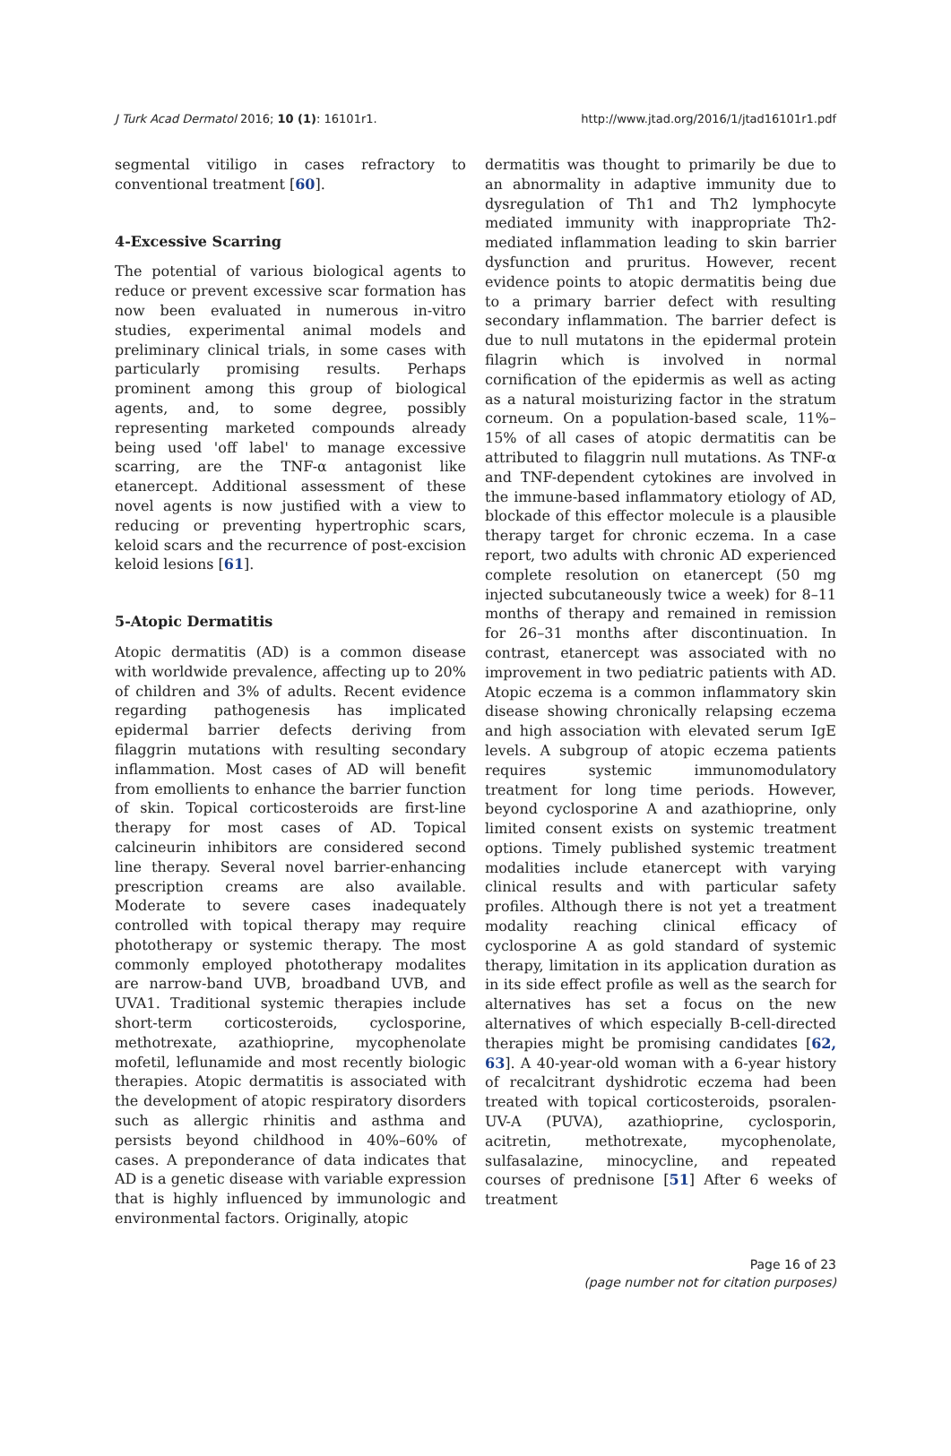J Turk Acad Dermatol 2016; 10 (1): 16101r1. http://www.jtad.org/2016/1/jtad16101r1.pdf
segmental vitiligo in cases refractory to conventional treatment [60].
4-Excessive Scarring
The potential of various biological agents to reduce or prevent excessive scar formation has now been evaluated in numerous in-vitro studies, experimental animal models and preliminary clinical trials, in some cases with particularly promising results. Perhaps prominent among this group of biological agents, and, to some degree, possibly representing marketed compounds already being used 'off label' to manage excessive scarring, are the TNF-α antagonist like etanercept. Additional assessment of these novel agents is now justified with a view to reducing or preventing hypertrophic scars, keloid scars and the recurrence of post-excision keloid lesions [61].
5-Atopic Dermatitis
Atopic dermatitis (AD) is a common disease with worldwide prevalence, affecting up to 20% of children and 3% of adults. Recent evidence regarding pathogenesis has implicated epidermal barrier defects deriving from filaggrin mutations with resulting secondary inflammation. Most cases of AD will benefit from emollients to enhance the barrier function of skin. Topical corticosteroids are first-line therapy for most cases of AD. Topical calcineurin inhibitors are considered second line therapy. Several novel barrier-enhancing prescription creams are also available. Moderate to severe cases inadequately controlled with topical therapy may require phototherapy or systemic therapy. The most commonly employed phototherapy modalites are narrow-band UVB, broadband UVB, and UVA1. Traditional systemic therapies include short-term corticosteroids, cyclosporine, methotrexate, azathioprine, mycophenolate mofetil, leflunamide and most recently biologic therapies. Atopic dermatitis is associated with the development of atopic respiratory disorders such as allergic rhinitis and asthma and persists beyond childhood in 40%–60% of cases. A preponderance of data indicates that AD is a genetic disease with variable expression that is highly influenced by immunologic and environmental factors. Originally, atopic
dermatitis was thought to primarily be due to an abnormality in adaptive immunity due to dysregulation of Th1 and Th2 lymphocyte mediated immunity with inappropriate Th2-mediated inflammation leading to skin barrier dysfunction and pruritus. However, recent evidence points to atopic dermatitis being due to a primary barrier defect with resulting secondary inflammation. The barrier defect is due to null mutatons in the epidermal protein filagrin which is involved in normal cornification of the epidermis as well as acting as a natural moisturizing factor in the stratum corneum. On a population-based scale, 11%–15% of all cases of atopic dermatitis can be attributed to filaggrin null mutations. As TNF-α and TNF-dependent cytokines are involved in the immune-based inflammatory etiology of AD, blockade of this effector molecule is a plausible therapy target for chronic eczema. In a case report, two adults with chronic AD experienced complete resolution on etanercept (50 mg injected subcutaneously twice a week) for 8–11 months of therapy and remained in remission for 26–31 months after discontinuation. In contrast, etanercept was associated with no improvement in two pediatric patients with AD. Atopic eczema is a common inflammatory skin disease showing chronically relapsing eczema and high association with elevated serum IgE levels. A subgroup of atopic eczema patients requires systemic immunomodulatory treatment for long time periods. However, beyond cyclosporine A and azathioprine, only limited consent exists on systemic treatment options. Timely published systemic treatment modalities include etanercept with varying clinical results and with particular safety profiles. Although there is not yet a treatment modality reaching clinical efficacy of cyclosporine A as gold standard of systemic therapy, limitation in its application duration as in its side effect profile as well as the search for alternatives has set a focus on the new alternatives of which especially B-cell-directed therapies might be promising candidates [62, 63]. A 40-year-old woman with a 6-year history of recalcitrant dyshidrotic eczema had been treated with topical corticosteroids, psoralen-UV-A (PUVA), azathioprine, cyclosporin, acitretin, methotrexate, mycophenolate, sulfasalazine, minocycline, and repeated courses of prednisone [51] After 6 weeks of treatment
Page 16 of 23
(page number not for citation purposes)